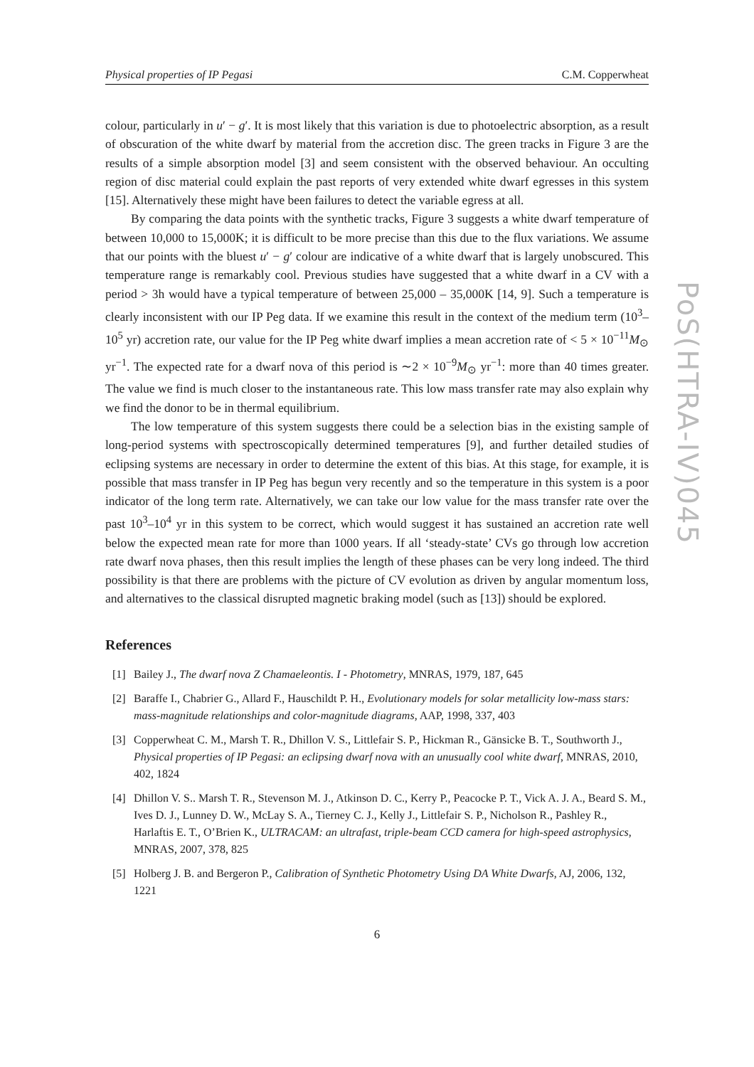Physical properties of IP Pegasi C.M. Copperwheat
colour, particularly in u′ − g′. It is most likely that this variation is due to photoelectric absorption, as a result of obscuration of the white dwarf by material from the accretion disc. The green tracks in Figure 3 are the results of a simple absorption model [3] and seem consistent with the observed behaviour. An occulting region of disc material could explain the past reports of very extended white dwarf egresses in this system [15]. Alternatively these might have been failures to detect the variable egress at all.
By comparing the data points with the synthetic tracks, Figure 3 suggests a white dwarf temperature of between 10,000 to 15,000K; it is difficult to be more precise than this due to the flux variations. We assume that our points with the bluest u′ − g′ colour are indicative of a white dwarf that is largely unobscured. This temperature range is remarkably cool. Previous studies have suggested that a white dwarf in a CV with a period > 3h would have a typical temperature of between 25,000 – 35,000K [14, 9]. Such a temperature is clearly inconsistent with our IP Peg data. If we examine this result in the context of the medium term (10<sup>3</sup>–10<sup>5</sup> yr) accretion rate, our value for the IP Peg white dwarf implies a mean accretion rate of < 5 × 10<sup>−11</sup>M<sub>⊙</sub> yr<sup>−1</sup>. The expected rate for a dwarf nova of this period is ∼2 × 10<sup>−9</sup>M<sub>⊙</sub> yr<sup>−1</sup>: more than 40 times greater. The value we find is much closer to the instantaneous rate. This low mass transfer rate may also explain why we find the donor to be in thermal equilibrium.
The low temperature of this system suggests there could be a selection bias in the existing sample of long-period systems with spectroscopically determined temperatures [9], and further detailed studies of eclipsing systems are necessary in order to determine the extent of this bias. At this stage, for example, it is possible that mass transfer in IP Peg has begun very recently and so the temperature in this system is a poor indicator of the long term rate. Alternatively, we can take our low value for the mass transfer rate over the past 10<sup>3</sup>–10<sup>4</sup> yr in this system to be correct, which would suggest it has sustained an accretion rate well below the expected mean rate for more than 1000 years. If all ‘steady-state’ CVs go through low accretion rate dwarf nova phases, then this result implies the length of these phases can be very long indeed. The third possibility is that there are problems with the picture of CV evolution as driven by angular momentum loss, and alternatives to the classical disrupted magnetic braking model (such as [13]) should be explored.
References
[1] Bailey J., The dwarf nova Z Chamaeleontis. I - Photometry, MNRAS, 1979, 187, 645
[2] Baraffe I., Chabrier G., Allard F., Hauschildt P. H., Evolutionary models for solar metallicity low-mass stars: mass-magnitude relationships and color-magnitude diagrams, AAP, 1998, 337, 403
[3] Copperwheat C. M., Marsh T. R., Dhillon V. S., Littlefair S. P., Hickman R., Gänsicke B. T., Southworth J., Physical properties of IP Pegasi: an eclipsing dwarf nova with an unusually cool white dwarf, MNRAS, 2010, 402, 1824
[4] Dhillon V. S.. Marsh T. R., Stevenson M. J., Atkinson D. C., Kerry P., Peacocke P. T., Vick A. J. A., Beard S. M., Ives D. J., Lunney D. W., McLay S. A., Tierney C. J., Kelly J., Littlefair S. P., Nicholson R., Pashley R., Harlaftis E. T., O’Brien K., ULTRACAM: an ultrafast, triple-beam CCD camera for high-speed astrophysics, MNRAS, 2007, 378, 825
[5] Holberg J. B. and Bergeron P., Calibration of Synthetic Photometry Using DA White Dwarfs, AJ, 2006, 132, 1221
6
PoS(HTRA-IV)045